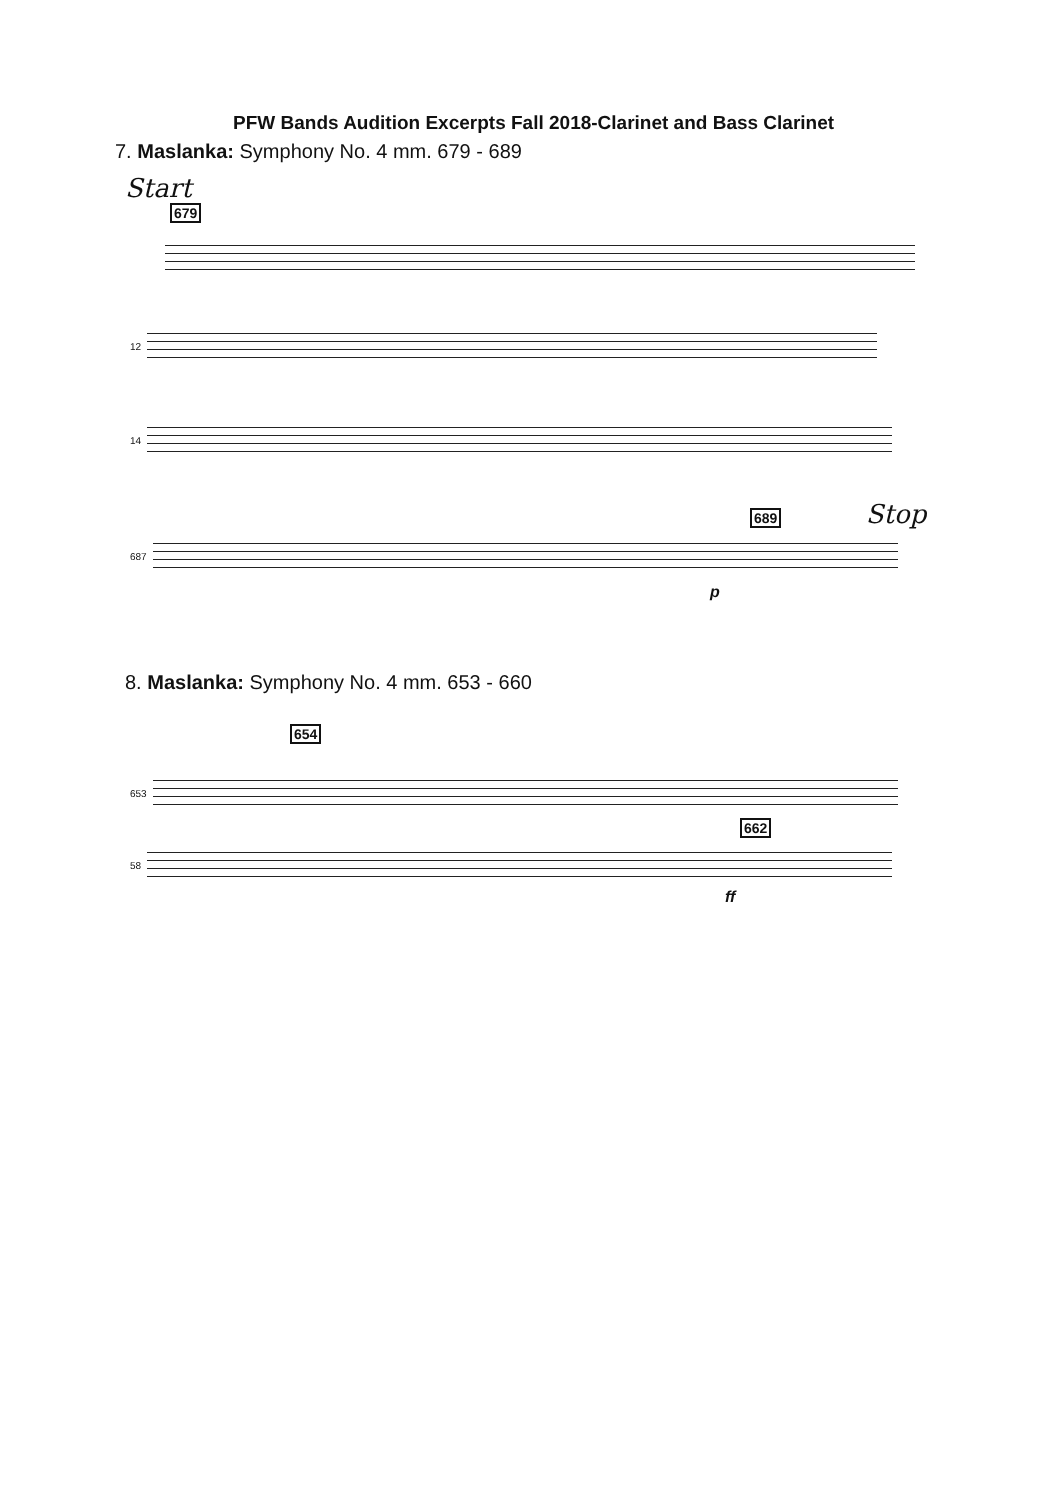PFW Bands Audition Excerpts Fall 2018-Clarinet and Bass Clarinet
7. Maslanka: Symphony No. 4 mm. 679 - 689
Start
679
12
14
689 Stop
687
p
8. Maslanka: Symphony No. 4 mm. 653 - 660
654
653
662
58
ff